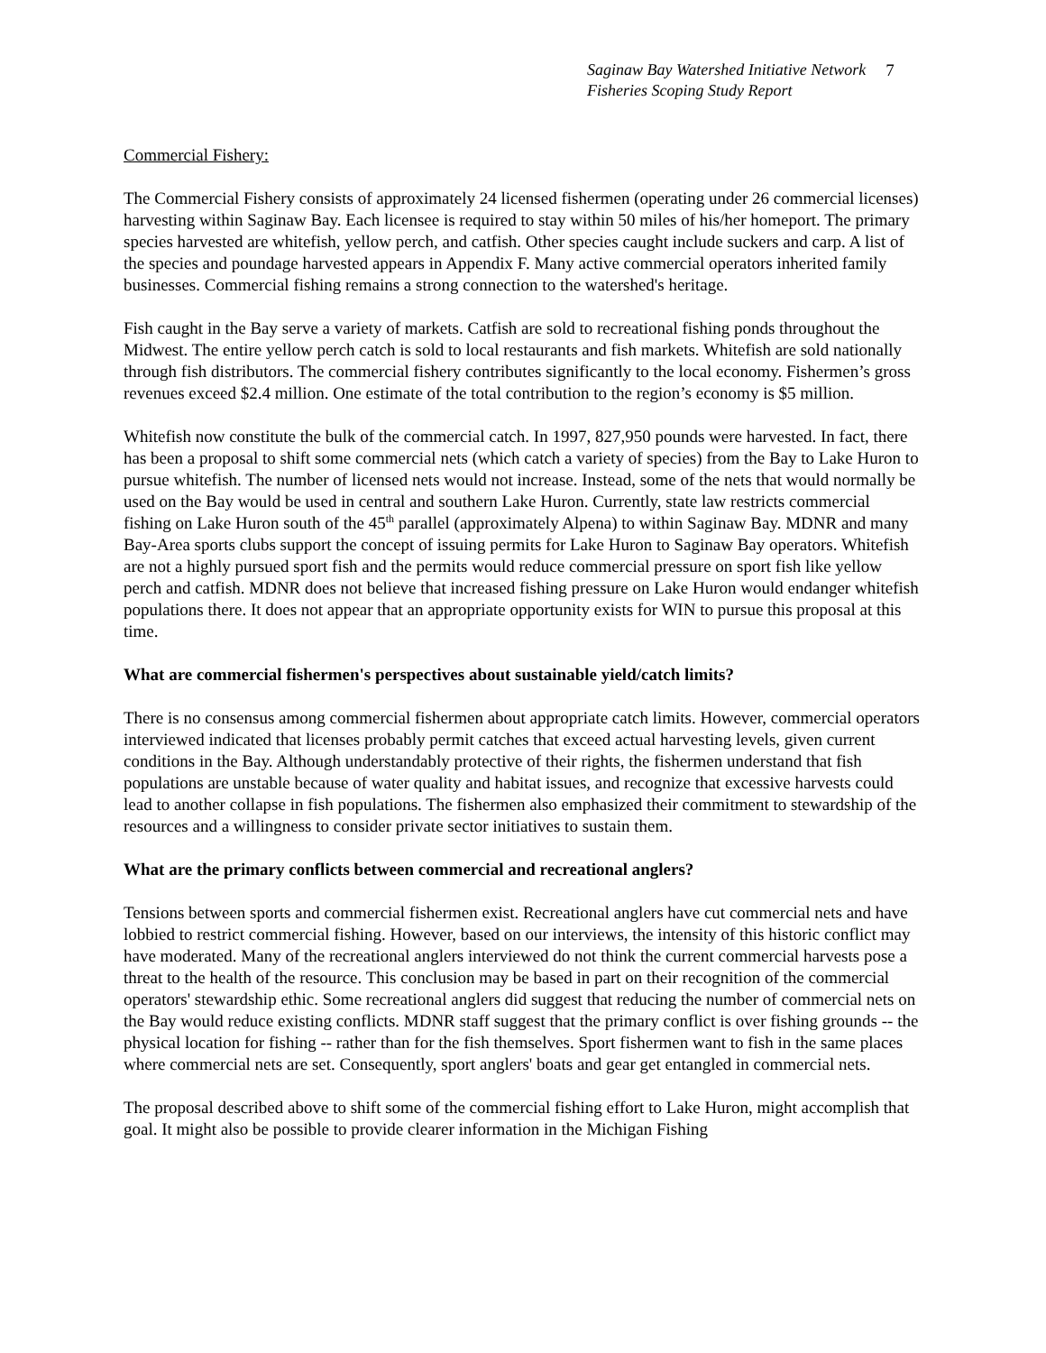Saginaw Bay Watershed Initiative Network
Fisheries Scoping Study Report
7
Commercial Fishery:
The Commercial Fishery consists of approximately 24 licensed fishermen (operating under 26 commercial licenses) harvesting within Saginaw Bay. Each licensee is required to stay within 50 miles of his/her homeport. The primary species harvested are whitefish, yellow perch, and catfish. Other species caught include suckers and carp. A list of the species and poundage harvested appears in Appendix F. Many active commercial operators inherited family businesses. Commercial fishing remains a strong connection to the watershed's heritage.
Fish caught in the Bay serve a variety of markets. Catfish are sold to recreational fishing ponds throughout the Midwest. The entire yellow perch catch is sold to local restaurants and fish markets. Whitefish are sold nationally through fish distributors. The commercial fishery contributes significantly to the local economy. Fishermen’s gross revenues exceed $2.4 million. One estimate of the total contribution to the region’s economy is $5 million.
Whitefish now constitute the bulk of the commercial catch. In 1997, 827,950 pounds were harvested. In fact, there has been a proposal to shift some commercial nets (which catch a variety of species) from the Bay to Lake Huron to pursue whitefish. The number of licensed nets would not increase. Instead, some of the nets that would normally be used on the Bay would be used in central and southern Lake Huron. Currently, state law restricts commercial fishing on Lake Huron south of the 45<sup>th</sup> parallel (approximately Alpena) to within Saginaw Bay. MDNR and many Bay-Area sports clubs support the concept of issuing permits for Lake Huron to Saginaw Bay operators. Whitefish are not a highly pursued sport fish and the permits would reduce commercial pressure on sport fish like yellow perch and catfish. MDNR does not believe that increased fishing pressure on Lake Huron would endanger whitefish populations there. It does not appear that an appropriate opportunity exists for WIN to pursue this proposal at this time.
What are commercial fishermen's perspectives about sustainable yield/catch limits?
There is no consensus among commercial fishermen about appropriate catch limits. However, commercial operators interviewed indicated that licenses probably permit catches that exceed actual harvesting levels, given current conditions in the Bay. Although understandably protective of their rights, the fishermen understand that fish populations are unstable because of water quality and habitat issues, and recognize that excessive harvests could lead to another collapse in fish populations. The fishermen also emphasized their commitment to stewardship of the resources and a willingness to consider private sector initiatives to sustain them.
What are the primary conflicts between commercial and recreational anglers?
Tensions between sports and commercial fishermen exist. Recreational anglers have cut commercial nets and have lobbied to restrict commercial fishing. However, based on our interviews, the intensity of this historic conflict may have moderated. Many of the recreational anglers interviewed do not think the current commercial harvests pose a threat to the health of the resource. This conclusion may be based in part on their recognition of the commercial operators' stewardship ethic. Some recreational anglers did suggest that reducing the number of commercial nets on the Bay would reduce existing conflicts. MDNR staff suggest that the primary conflict is over fishing grounds -- the physical location for fishing -- rather than for the fish themselves. Sport fishermen want to fish in the same places where commercial nets are set. Consequently, sport anglers' boats and gear get entangled in commercial nets.
The proposal described above to shift some of the commercial fishing effort to Lake Huron, might accomplish that goal. It might also be possible to provide clearer information in the Michigan Fishing